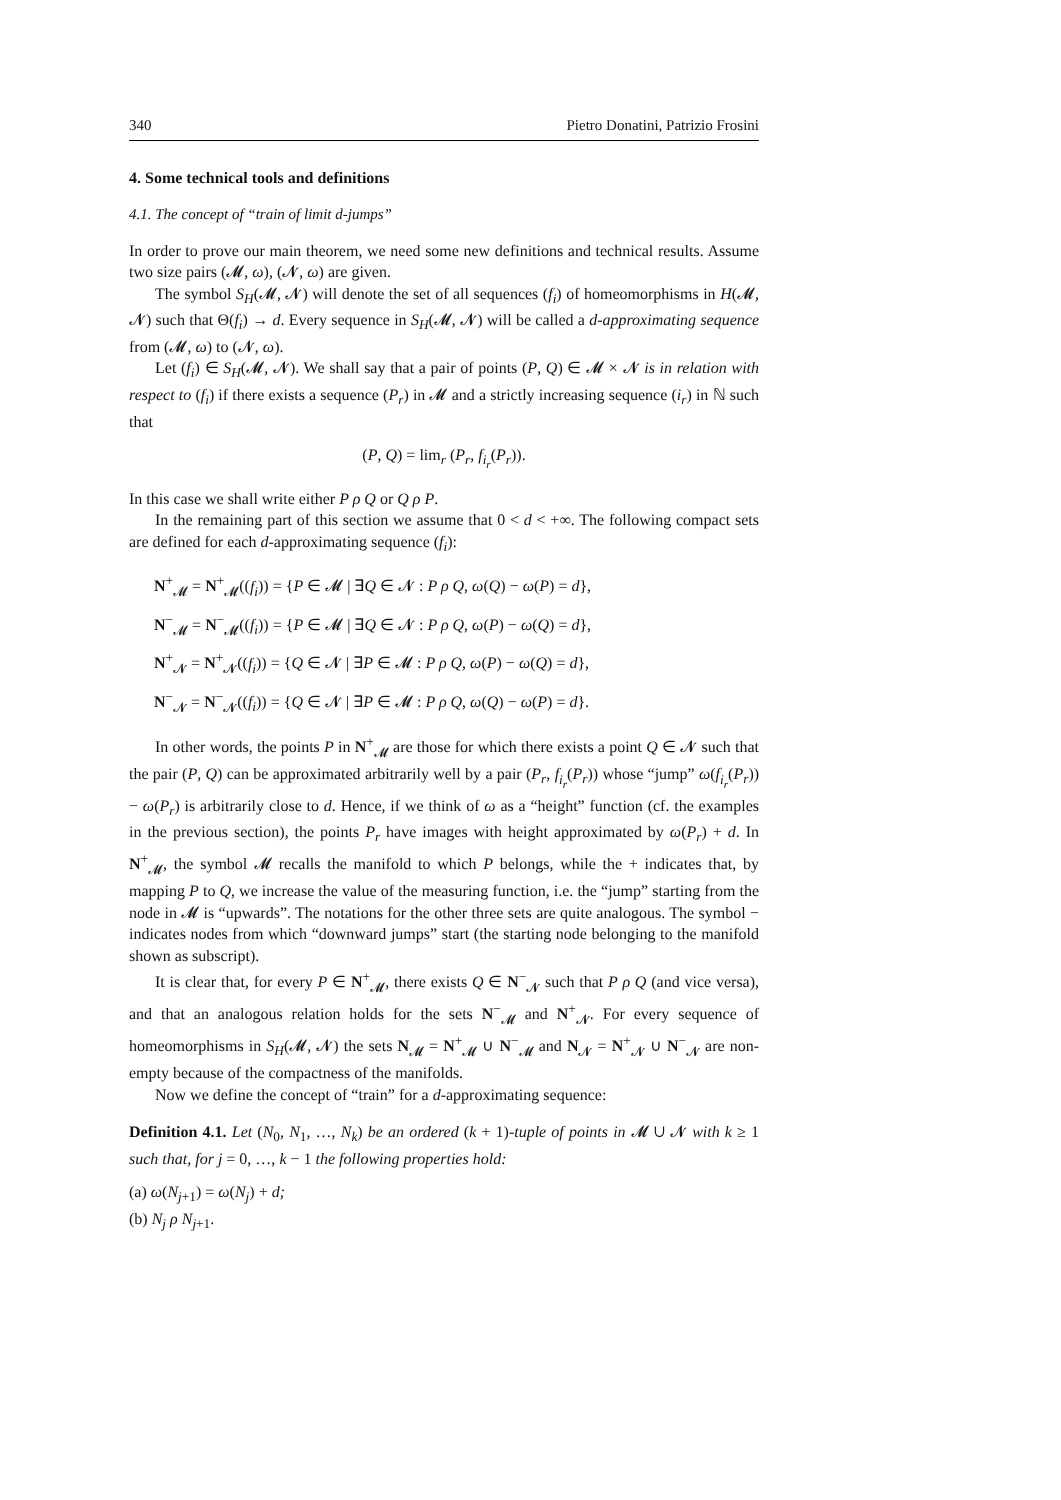340 Pietro Donatini, Patrizio Frosini
4. Some technical tools and definitions
4.1. The concept of “train of limit d-jumps”
In order to prove our main theorem, we need some new definitions and technical results. Assume two size pairs (𝓜, ω), (𝓝, ω) are given.
The symbol S<sub>H</sub>(𝓜, 𝓝) will denote the set of all sequences (f<sub>i</sub>) of homeomorphisms in H(𝓜, 𝓝) such that Θ(f<sub>i</sub>) → d. Every sequence in S<sub>H</sub>(𝓜, 𝓝) will be called a d-approximating sequence from (𝓜, ω) to (𝓝, ω).
Let (f<sub>i</sub>) ∈ S<sub>H</sub>(𝓜, 𝓝). We shall say that a pair of points (P, Q) ∈ 𝓜 × 𝓝 is in relation with respect to (f<sub>i</sub>) if there exists a sequence (P<sub>r</sub>) in 𝓜 and a strictly increasing sequence (i<sub>r</sub>) in ℕ such that
(P, Q) = lim<sub>r</sub> (P<sub>r</sub>, f<sub>i<sub>r</sub></sub>(P<sub>r</sub>)).
In this case we shall write either P ρ Q or Q ρ P.
In the remaining part of this section we assume that 0 < d < +∞. The following compact sets are defined for each d-approximating sequence (f<sub>i</sub>):
N<sup>+</sup><sub>𝓜</sub> = N<sup>+</sup><sub>𝓜</sub>((f<sub>i</sub>)) = {P ∈ 𝓜 | ∃Q ∈ 𝓝 : P ρ Q, ω(Q) − ω(P) = d},
N<sup>−</sup><sub>𝓜</sub> = N<sup>−</sup><sub>𝓜</sub>((f<sub>i</sub>)) = {P ∈ 𝓜 | ∃Q ∈ 𝓝 : P ρ Q, ω(P) − ω(Q) = d},
N<sup>+</sup><sub>𝓝</sub> = N<sup>+</sup><sub>𝓝</sub>((f<sub>i</sub>)) = {Q ∈ 𝓝 | ∃P ∈ 𝓜 : P ρ Q, ω(P) − ω(Q) = d},
N<sup>−</sup><sub>𝓝</sub> = N<sup>−</sup><sub>𝓝</sub>((f<sub>i</sub>)) = {Q ∈ 𝓝 | ∃P ∈ 𝓜 : P ρ Q, ω(Q) − ω(P) = d}.
In other words, the points P in N<sup>+</sup><sub>𝓜</sub> are those for which there exists a point Q ∈ 𝓝 such that the pair (P, Q) can be approximated arbitrarily well by a pair (P<sub>r</sub>, f<sub>i<sub>r</sub></sub>(P<sub>r</sub>)) whose “jump” ω(f<sub>i<sub>r</sub></sub>(P<sub>r</sub>)) − ω(P<sub>r</sub>) is arbitrarily close to d. Hence, if we think of ω as a “height” function (cf. the examples in the previous section), the points P<sub>r</sub> have images with height approximated by ω(P<sub>r</sub>) + d. In N<sup>+</sup><sub>𝓜</sub>, the symbol 𝓜 recalls the manifold to which P belongs, while the + indicates that, by mapping P to Q, we increase the value of the measuring function, i.e. the “jump” starting from the node in 𝓜 is “upwards”. The notations for the other three sets are quite analogous. The symbol − indicates nodes from which “downward jumps” start (the starting node belonging to the manifold shown as subscript).
It is clear that, for every P ∈ N<sup>+</sup><sub>𝓜</sub>, there exists Q ∈ N<sup>−</sup><sub>𝓝</sub> such that P ρ Q (and vice versa), and that an analogous relation holds for the sets N<sup>−</sup><sub>𝓜</sub> and N<sup>+</sup><sub>𝓝</sub>. For every sequence of homeomorphisms in S<sub>H</sub>(𝓜, 𝓝) the sets N<sub>𝓜</sub> = N<sup>+</sup><sub>𝓜</sub> ∪ N<sup>−</sup><sub>𝓜</sub> and N<sub>𝓝</sub> = N<sup>+</sup><sub>𝓝</sub> ∪ N<sup>−</sup><sub>𝓝</sub> are non-empty because of the compactness of the manifolds.
Now we define the concept of “train” for a d-approximating sequence:
Definition 4.1. Let (N<sub>0</sub>, N<sub>1</sub>, …, N<sub>k</sub>) be an ordered (k + 1)-tuple of points in 𝓜 ∪ 𝓝 with k ≥ 1 such that, for j = 0, …, k − 1 the following properties hold:
(a) ω(N<sub>j+1</sub>) = ω(N<sub>j</sub>) + d;
(b) N<sub>j</sub> ρ N<sub>j+1</sub>.